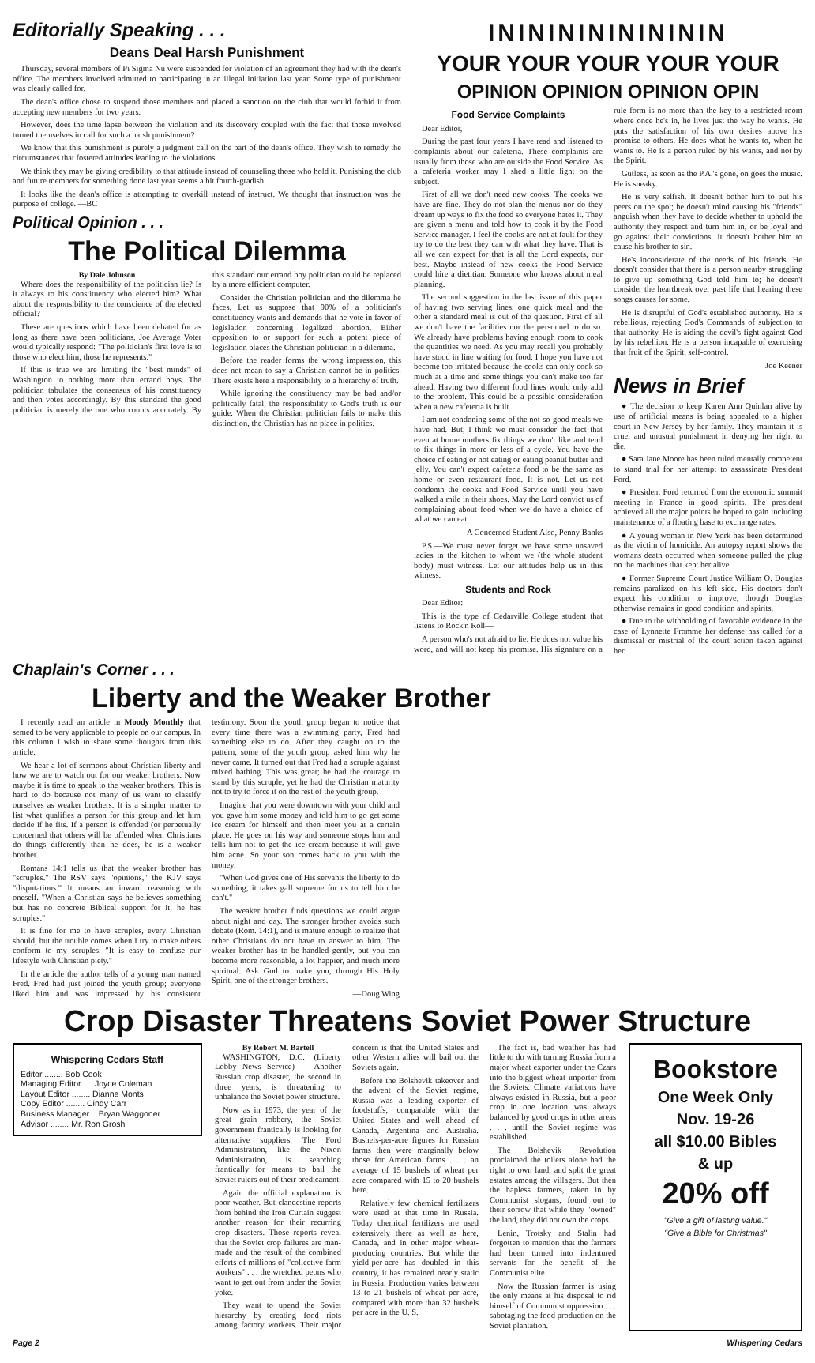Editorially Speaking . . .
Deans Deal Harsh Punishment
Thursday, several members of Pi Sigma Nu were suspended for violation of an agreement they had with the dean's office. The members involved admitted to participating in an illegal initiation last year. Some type of punishment was clearly called for.
The dean's office chose to suspend those members and placed a sanction on the club that would forbid it from accepting new members for two years.
However, does the time lapse between the violation and its discovery coupled with the fact that those involved turned themselves in call for such a harsh punishment?
We know that this punishment is purely a judgment call on the part of the dean's office. They wish to remedy the circumstances that fostered attitudes leading to the violations.
We think they may be giving credibility to that attitude instead of counseling those who hold it. Punishing the club and future members for something done last year seems a bit fourth-gradish.
It looks like the dean's office is attempting to overkill instead of instruct. We thought that instruction was the purpose of college. —BC
Political Opinion . . .
The Political Dilemma
By Dale Johnson
Where does the responsibility of the politician lie? Is it always to his constituency who elected him? What about the responsibility to the conscience of the elected official?
These are questions which have been debated for as long as there have been politicians. Joe Average Voter would typically respond: "The politician's first love is to those who elect him, those he represents."
If this is true we are limiting the "best minds" of Washington to nothing more than errand boys. The politician tabulates the consensus of his constituency and then votes accordingly. By this standard the good politician is merely the one who counts accurately. By this standard our errand boy politician could be replaced by a more efficient computer.
Consider the Christian politician and the dilemma he faces. Let us suppose that 90% of a politician's constituency wants and demands that he vote in favor of legislation concerning legalized abortion. Either opposition to or support for such a potent piece of legislation places the Christian politician in a dilemma.
Before the reader forms the wrong impression, this does not mean to say a Christian cannot be in politics. There exists here a responsibility to a hierarchy of truth.
While ignoring the constituency may be bad and/or politically fatal, the responsibility to God's truth is our guide. When the Christian politician fails to make this distinction, the Christian has no place in politics.
ININININININININ
YOUR YOUR YOUR YOUR YOUR
OPINION OPINION OPINION OPIN
Food Service Complaints
Dear Editor,
During the past four years I have read and listened to complaints about our cafeteria. These complaints are usually from those who are outside the Food Service. As a cafeteria worker may I shed a little light on the subject.
First of all we don't need new cooks. The cooks we have are fine. They do not plan the menus nor do they dream up ways to fix the food so everyone hates it. They are given a menu and told how to cook it by the Food Service manager. I feel the cooks are not at fault for they try to do the best they can with what they have. That is all we can expect for that is all the Lord expects, our best. Maybe instead of new cooks the Food Service could hire a dietitian. Someone who knows about meal planning.
The second suggestion in the last issue of this paper of having two serving lines, one quick meal and the other a standard meal is out of the question. First of all we don't have the facilities nor the personnel to do so. We already have problems having enough room to cook the quantities we need. As you may recall you probably have stood in line waiting for food. I hope you have not become too irritated because the cooks can only cook so much at a time and some things you can't make too far ahead. Having two different food lines would only add to the problem. This could be a possible consideration when a new cafeteria is built.
I am not condoning some of the not-so-good meals we have had. But, I think we must consider the fact that even at home mothers fix things we don't like and tend to fix things in more or less of a cycle. You have the choice of eating or not eating or eating peanut butter and jelly. You can't expect cafeteria food to be the same as home or even restaurant food. It is not. Let us not condemn the cooks and Food Service until you have walked a mile in their shoes. May the Lord convict us of complaining about food when we do have a choice of what we can eat.
A Concerned Student Also, Penny Banks
P.S.—We must never forget we have some unsaved ladies in the kitchen to whom we (the whole student body) must witness. Let our attitudes help us in this witness.
Students and Rock
Dear Editor:
This is the type of Cedarville College student that listens to Rock'n Roll—
A person who's not afraid to lie. He does not value his word, and will not keep his promise. His signature on a rule form is no more than the key to a restricted room where once he's in, he lives just the way he wants. He puts the satisfaction of his own desires above his promise to others. He does what he wants to, when he wants to. He is a person ruled by his wants, and not by the Spirit.
Gutless, as soon as the P.A.'s gone, on goes the music. He is sneaky.
He is very selfish. It doesn't bother him to put his peers on the spot; he doesn't mind causing his "friends" anguish when they have to decide whether to uphold the authority they respect and turn him in, or be loyal and go against their convictions. It doesn't bother him to cause his brother to sin.
He's inconsiderate of the needs of his friends. He doesn't consider that there is a person nearby struggling to give up something God told him to; he doesn't consider the heartbreak over past life that hearing these songs causes for some.
He is disruptful of God's established authority. He is rebellious, rejecting God's Commands of subjection to that authority. He is aiding the devil's fight against God by his rebellion. He is a person incapable of exercising that fruit of the Spirit, self-control.
Joe Keener
News in Brief
● The decision to keep Karen Ann Quinlan alive by use of artificial means is being appealed to a higher court in New Jersey by her family. They maintain it is cruel and unusual punishment in denying her right to die.
● Sara Jane Moore has been ruled mentally competent to stand trial for her attempt to assassinate President Ford.
● President Ford returned from the economic summit meeting in France in good spirits. The president achieved all the major points he hoped to gain including maintenance of a floating base to exchange rates.
● A young woman in New York has been determined as the victim of homicide. An autopsy report shows the womans death occurred when someone pulled the plug on the machines that kept her alive.
● Former Supreme Court Justice William O. Douglas remains paralized on his left side. His doctors don't expect his condition to improve, though Douglas otherwise remains in good condition and spirits.
● Due to the withholding of favorable evidence in the case of Lynnette Fromme her defense has called for a dismissal or mistrial of the court action taken against her.
Chaplain's Corner . . .
Liberty and the Weaker Brother
I recently read an article in Moody Monthly that semed to be very applicable to people on our campus. In this column I wish to share some thoughts from this article.
We hear a lot of sermons about Christian liberty and how we are to watch out for our weaker brothers. Now maybe it is time to speak to the weaker brothers. This is hard to do because not many of us want to classify ourselves as weaker brothers. It is a simpler matter to list what qualifies a person for this group and let him decide if he fits. If a person is offended (or perpetually concerned that others will be offended when Christians do things differently than he does, he is a weaker brother.
Romans 14:1 tells us that the weaker brother has "scruples." The RSV says "opinions," the KJV says "disputations." It means an inward reasoning with oneself. "When a Christian says he believes something but has no concrete Biblical support for it, he has scruples."
It is fine for me to have scruples, every Christian should, but the trouble comes when I try to make others conform to my scruples. "It is easy to confuse our lifestyle with Christian piety."
In the article the author tells of a young man named Fred. Fred had just joined the youth group; everyone liked him and was impressed by his consistent testimony. Soon the youth group began to notice that every time there was a swimming party, Fred had something else to do. After they caught on to the pattern, some of the youth group asked him why he never came. It turned out that Fred had a scruple against mixed bathing. This was great; he had the courage to stand by this scruple, yet he had the Christian maturity not to try to force it on the rest of the youth group.
Imagine that you were downtown with your child and you gave him some money and told him to go get some ice cream for himself and then meet you at a certain place. He goes on his way and someone stops him and tells him not to get the ice cream because it will give him acne. So your son comes back to you with the money.
"When God gives one of His servants the liberty to do something, it takes gall supreme for us to tell him he can't."
The weaker brother finds questions we could argue about night and day. The stronger brother avoids such debate (Rom. 14:1), and is mature enough to realize that other Christians do not have to answer to him. The weaker brother has to be handled gently, but you can become more reasonable, a lot happier, and much more spiritual. Ask God to make you, through His Holy Spirit, one of the stronger brothers.
—Doug Wing
Crop Disaster Threatens Soviet Power Structure
Whispering Cedars Staff
Editor ........ Bob Cook
Managing Editor .... Joyce Coleman
Layout Editor ........ Dianne Monts
Copy Editor ........ Cindy Carr
Business Manager .. Bryan Waggoner
Advisor ........ Mr. Ron Grosh
By Robert M. Bartell
WASHINGTON, D.C. (Liberty Lobby News Service) — Another Russian crop disaster, the second in three years, is threatening to unbalance the Soviet power structure.
Now as in 1973, the year of the great grain robbery, the Soviet government frantically is looking for alternative suppliers. The Ford Administration, like the Nixon Administration, is searching frantically for means to bail the Soviet rulers out of their predicament.
Again the official explanation is poor weather. But clandestine reports from behind the Iron Curtain suggest another reason for their recurring crop disasters. Those reports reveal that the Soviet crop failures are man-made and the result of the combined efforts of millions of "collective farm workers" . . . the wretched peons who want to get out from under the Soviet yoke.
They want to upend the Soviet hierarchy by creating food riots among factory workers. Their major concern is that the United States and other Western allies will bail out the Soviets again.
Before the Bolshevik takeover and the advent of the Soviet regime, Russia was a leading exporter of foodstuffs, comparable with the United States and well ahead of Canada, Argentina and Australia. Bushels-per-acre figures for Russian farms then were marginally below those for American farms . . . an average of 15 bushels of wheat per acre compared with 15 to 20 bushels here.
Relatively few chemical fertilizers were used at that time in Russia. Today chemical fertilizers are used extensively there as well as here, Canada, and in other major wheat-producing countries. But while the yield-per-acre has doubled in this country, it has remained nearly static in Russia. Production varies between 13 to 21 bushels of wheat per acre, compared with more than 32 bushels per acre in the U. S.
The fact is, bad weather has had little to do with turning Russia from a major wheat exporter under the Czars into the biggest wheat importer from the Soviets. Climate variations have always existed in Russia, but a poor crop in one location was always balanced by good crops in other areas . . . until the Soviet regime was established.
The Bolshevik Revolution proclaimed the toilers alone had the right to own land, and split the great estates among the villagers. But then the hapless farmers, taken in by Communist slogans, found out to their sorrow that while they "owned" the land, they did not own the crops.
Lenin, Trotsky and Stalin had forgotten to mention that the farmers had been turned into indentured servants for the benefit of the Communist elite.
Now the Russian farmer is using the only means at his disposal to rid himself of Communist oppression . . . sabotaging the food production on the Soviet plantation.
Bookstore
One Week Only
Nov. 19-26
all $10.00 Bibles
& up
20% off
"Give a gift of lasting value."
"Give a Bible for Christmas"
Page 2 Whispering Cedars